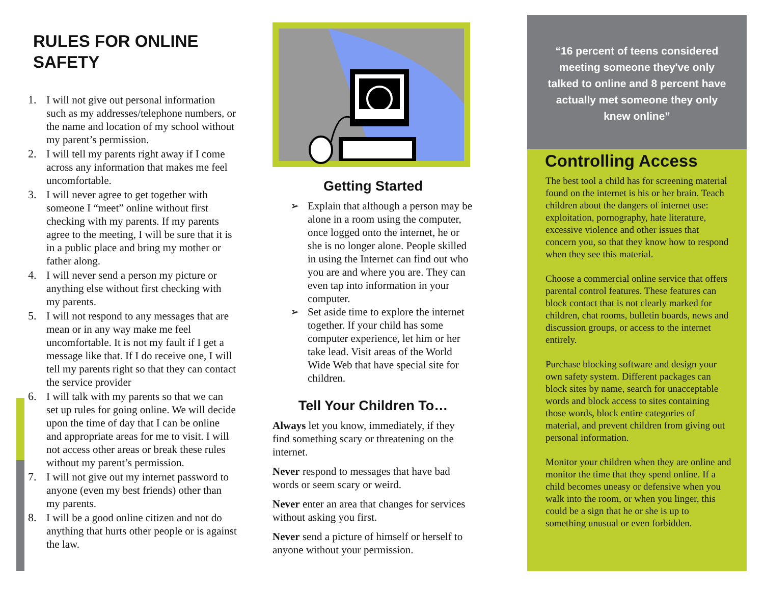RULES FOR ONLINE SAFETY
1. I will not give out personal information such as my addresses/telephone numbers, or the name and location of my school without my parent’s permission.
2. I will tell my parents right away if I come across any information that makes me feel uncomfortable.
3. I will never agree to get together with someone I “meet” online without first checking with my parents. If my parents agree to the meeting, I will be sure that it is in a public place and bring my mother or father along.
4. I will never send a person my picture or anything else without first checking with my parents.
5. I will not respond to any messages that are mean or in any way make me feel uncomfortable. It is not my fault if I get a message like that. If I do receive one, I will tell my parents right so that they can contact the service provider
6. I will talk with my parents so that we can set up rules for going online. We will decide upon the time of day that I can be online and appropriate areas for me to visit. I will not access other areas or break these rules without my parent’s permission.
7. I will not give out my internet password to anyone (even my best friends) other than my parents.
8. I will be a good online citizen and not do anything that hurts other people or is against the law.
Getting Started
➢ Explain that although a person may be alone in a room using the computer, once logged onto the internet, he or she is no longer alone. People skilled in using the Internet can find out who you are and where you are. They can even tap into information in your computer.
➢ Set aside time to explore the internet together. If your child has some computer experience, let him or her take lead. Visit areas of the World Wide Web that have special site for children.
Tell Your Children To…
Always let you know, immediately, if they find something scary or threatening on the internet.
Never respond to messages that have bad words or seem scary or weird.
Never enter an area that changes for services without asking you first.
Never send a picture of himself or herself to anyone without your permission.
“16 percent of teens considered meeting someone they've only talked to online and 8 percent have actually met someone they only knew online”
Controlling Access
The best tool a child has for screening material found on the internet is his or her brain. Teach children about the dangers of internet use: exploitation, pornography, hate literature, excessive violence and other issues that concern you, so that they know how to respond when they see this material.
Choose a commercial online service that offers parental control features. These features can block contact that is not clearly marked for children, chat rooms, bulletin boards, news and discussion groups, or access to the internet entirely.
Purchase blocking software and design your own safety system. Different packages can block sites by name, search for unacceptable words and block access to sites containing those words, block entire categories of material, and prevent children from giving out personal information.
Monitor your children when they are online and monitor the time that they spend online. If a child becomes uneasy or defensive when you walk into the room, or when you linger, this could be a sign that he or she is up to something unusual or even forbidden.